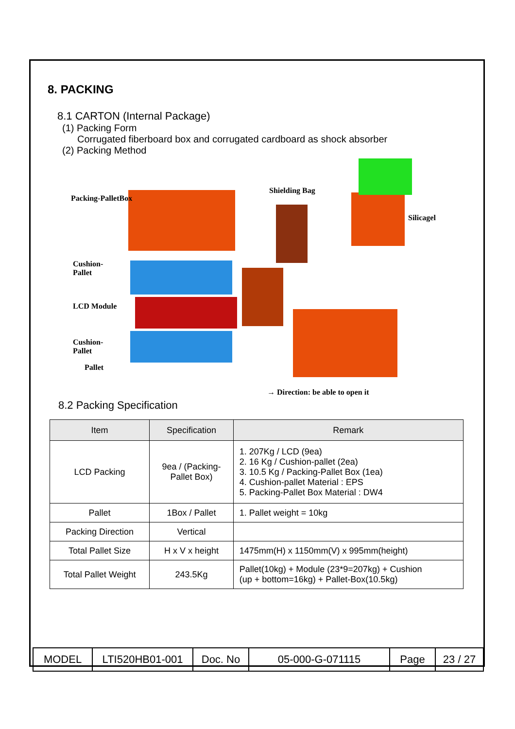8. PACKING
8.1 CARTON (Internal Package)
(1) Packing Form
Corrugated fiberboard box and corrugated cardboard as shock absorber
(2) Packing Method
Packing-PalletBox
Shielding Bag
Silicagel
Cushion-
Pallet
LCD Module
Cushion-
Pallet
Pallet
→ Direction: be able to open it
8.2 Packing Specification
| Item | Specification | Remark |
| --- | --- | --- |
| LCD Packing | 9ea / (Packing- Pallet Box) | 1. 207Kg / LCD (9ea) 2. 16 Kg / Cushion-pallet (2ea) 3. 10.5 Kg / Packing-Pallet Box (1ea) 4. Cushion-pallet Material : EPS 5. Packing-Pallet Box Material : DW4 |
| Pallet | 1Box / Pallet | 1. Pallet weight = 10kg |
| Packing Direction | Vertical | |
| Total Pallet Size | H x V x height | 1475mm(H) x 1150mm(V) x 995mm(height) |
| Total Pallet Weight | 243.5Kg | Pallet(10kg) + Module (23*9=207kg) + Cushion (up + bottom=16kg) + Pallet-Box(10.5kg) |
| MODEL | LTI520HB01-001 | Doc. No | 05-000-G-071115 | Page | 23 / 27 |